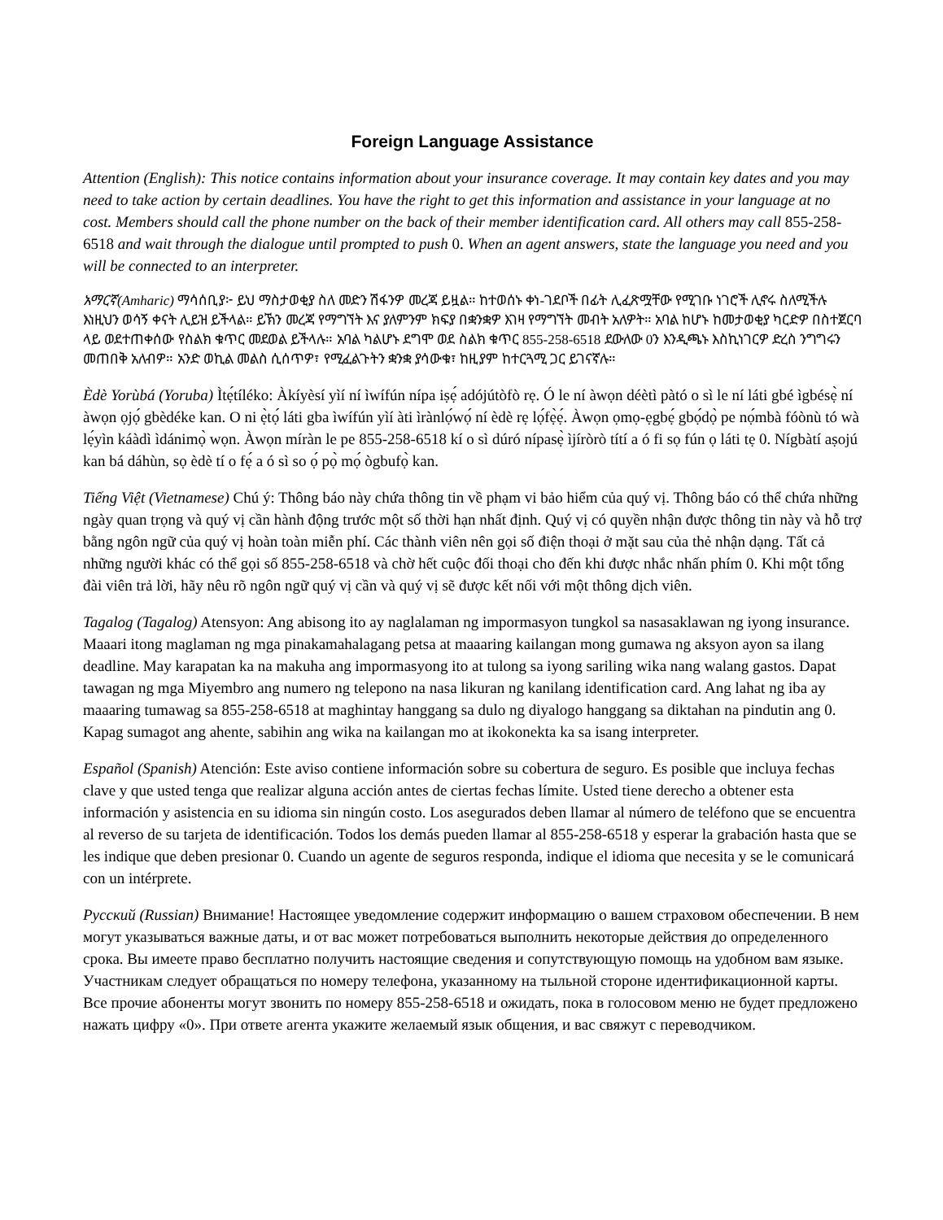Foreign Language Assistance
Attention (English): This notice contains information about your insurance coverage. It may contain key dates and you may need to take action by certain deadlines. You have the right to get this information and assistance in your language at no cost. Members should call the phone number on the back of their member identification card. All others may call 855-258-6518 and wait through the dialogue until prompted to push 0. When an agent answers, state the language you need and you will be connected to an interpreter.
አማርኛ(Amharic) ማሳሰቢያ፦ ይህ ማስታወቂያ ስለ መድን ሽፋንዎ መረጃ ይዟል። ከተወሰኑ ቀነ-ገደቦች በፊት ሊፈጽሟቸው የሚገቡ ነገሮች ሊኖሩ ስለሚችሉ እነዚህን ወሳኝ ቀናት ሊይዝ ይችላል። ይኽን መረጃ የማግኘት እና ያለምንም ክፍያ በቋንቋዎ እገዛ የማግኘት መብት አለዎት። አባል ከሆኑ ከመታወቂያ ካርድዎ በስተጀርባ ላይ ወደተጠቀሰው የስልክ ቁጥር መደወል ይችላሉ። አባል ካልሆኑ ደግሞ ወደ ስልክ ቁጥር 855-258-6518 ደውለው 0ን እንዲጫኑ እስኪነገርዎ ድረስ ንግግሩን መጠበቅ አለብዎ። አንድ ወኪል መልስ ሲሰጥዎ፣ የሚፈልጉትን ቋንቋ ያሳውቁ፣ ከዚያም ከተርጓሚ ጋር ይገናኛሉ።
Èdè Yorùbá (Yoruba) Ìtẹ́tíléko: Àkíyèsí yìí ní ìwífún nípa iṣẹ́ adójútòfò rẹ. Ó le ní àwọn déètì pàtó o sì le ní láti gbé ìgbésẹ̀ ní àwọn ọjọ́ gbèdéke kan. O ni ẹ̀tọ́ láti gba ìwífún yìí àti ìrànlọ́wọ́ ní èdè rẹ lọ́fẹ̀ẹ́. Àwọn ọmọ-ẹgbẹ́ gbọ́dọ̀ pe nọ́mbà fóònù tó wà lẹ́yìn káàdì ìdánimọ̀ wọn. Àwọn míràn le pe 855-258-6518 kí o sì dúró nípasẹ̀ ìjíròrò títí a ó fi sọ fún ọ láti tẹ 0. Nígbàtí aṣojú kan bá dáhùn, sọ èdè tí o fẹ́ a ó sì so ọ́ pọ̀ mọ́ ògbufọ̀ kan.
Tiếng Việt (Vietnamese) Chú ý: Thông báo này chứa thông tin về phạm vi bảo hiểm của quý vị. Thông báo có thể chứa những ngày quan trọng và quý vị cần hành động trước một số thời hạn nhất định. Quý vị có quyền nhận được thông tin này và hỗ trợ bằng ngôn ngữ của quý vị hoàn toàn miễn phí. Các thành viên nên gọi số điện thoại ở mặt sau của thẻ nhận dạng. Tất cả những người khác có thể gọi số 855-258-6518 và chờ hết cuộc đối thoại cho đến khi được nhắc nhấn phím 0. Khi một tổng đài viên trả lời, hãy nêu rõ ngôn ngữ quý vị cần và quý vị sẽ được kết nối với một thông dịch viên.
Tagalog (Tagalog) Atensyon: Ang abisong ito ay naglalaman ng impormasyon tungkol sa nasasaklawan ng iyong insurance. Maaari itong maglaman ng mga pinakamahalagang petsa at maaaring kailangan mong gumawa ng aksyon ayon sa ilang deadline. May karapatan ka na makuha ang impormasyong ito at tulong sa iyong sariling wika nang walang gastos. Dapat tawagan ng mga Miyembro ang numero ng telepono na nasa likuran ng kanilang identification card. Ang lahat ng iba ay maaaring tumawag sa 855-258-6518 at maghintay hanggang sa dulo ng diyalogo hanggang sa diktahan na pindutin ang 0. Kapag sumagot ang ahente, sabihin ang wika na kailangan mo at ikokonekta ka sa isang interpreter.
Español (Spanish) Atención: Este aviso contiene información sobre su cobertura de seguro. Es posible que incluya fechas clave y que usted tenga que realizar alguna acción antes de ciertas fechas límite. Usted tiene derecho a obtener esta información y asistencia en su idioma sin ningún costo. Los asegurados deben llamar al número de teléfono que se encuentra al reverso de su tarjeta de identificación. Todos los demás pueden llamar al 855-258-6518 y esperar la grabación hasta que se les indique que deben presionar 0. Cuando un agente de seguros responda, indique el idioma que necesita y se le comunicará con un intérprete.
Русский (Russian) Внимание! Настоящее уведомление содержит информацию о вашем страховом обеспечении. В нем могут указываться важные даты, и от вас может потребоваться выполнить некоторые действия до определенного срока. Вы имеете право бесплатно получить настоящие сведения и сопутствующую помощь на удобном вам языке. Участникам следует обращаться по номеру телефона, указанному на тыльной стороне идентификационной карты. Все прочие абоненты могут звонить по номеру 855-258-6518 и ожидать, пока в голосовом меню не будет предложено нажать цифру «0». При ответе агента укажите желаемый язык общения, и вас свяжут с переводчиком.